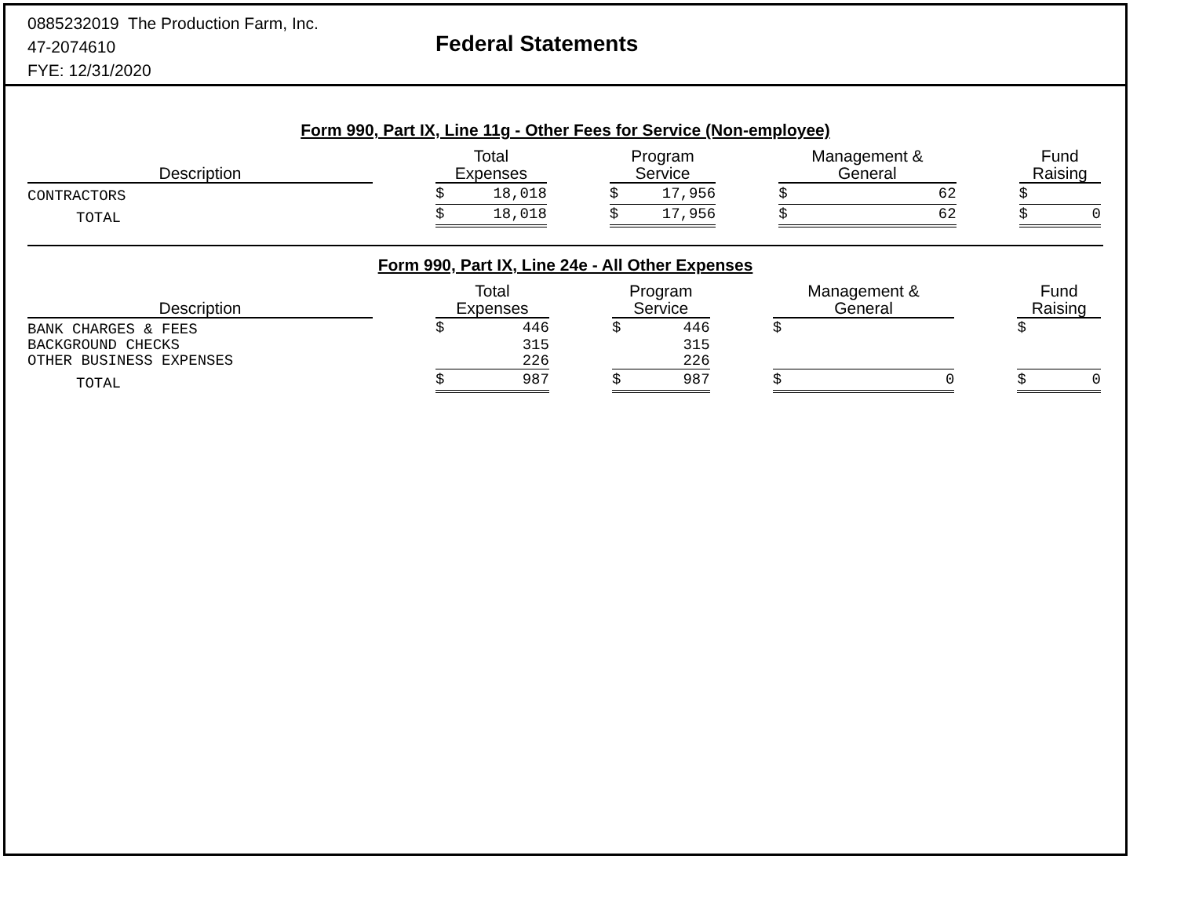0885232019 The Production Farm, Inc.
47-2074610
FYE: 12/31/2020
Federal Statements
Form 990, Part IX, Line 11g - Other Fees for Service (Non-employee)
| Description | | Total Expenses | | | Program Service | | | Management & General | | | Fund Raising | |
| --- | --- | --- | --- | --- | --- | --- | --- | --- | --- | --- | --- | --- |
| CONTRACTORS | | $ | 18,018 | | $ | 17,956 | | $ | 62 | | $ | |
| TOTAL | | $ | 18,018 | | $ | 17,956 | | $ | 62 | | $ | 0 |
Form 990, Part IX, Line 24e - All Other Expenses
| Description | | Total Expenses | | | Program Service | | | Management & General | | | Fund Raising | |
| --- | --- | --- | --- | --- | --- | --- | --- | --- | --- | --- | --- | --- |
| BANK CHARGES & FEES | | $ | 446 | | $ | 446 | | $ | | | $ | |
| BACKGROUND CHECKS | | | 315 | | | 315 | | | | | | |
| OTHER BUSINESS EXPENSES | | | 226 | | | 226 | | | | | | |
| TOTAL | | $ | 987 | | $ | 987 | | $ | 0 | | $ | 0 |